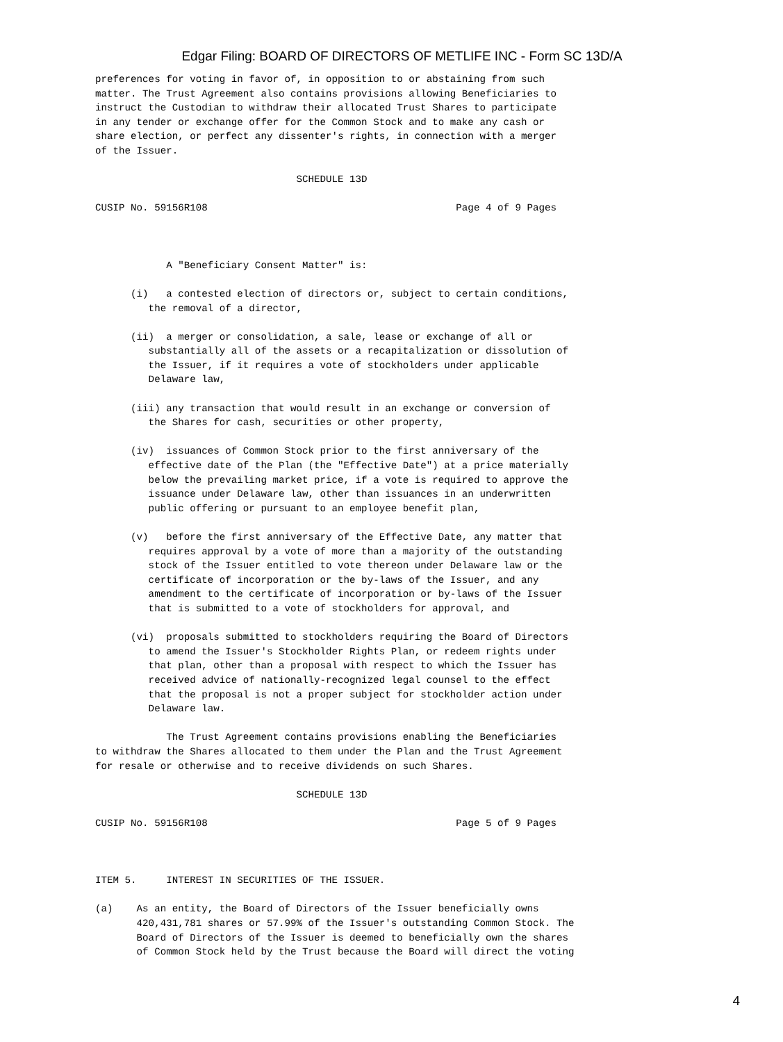Edgar Filing: BOARD OF DIRECTORS OF METLIFE INC - Form SC 13D/A
preferences for voting in favor of, in opposition to or abstaining from such
matter. The Trust Agreement also contains provisions allowing Beneficiaries to
instruct the Custodian to withdraw their allocated Trust Shares to participate
in any tender or exchange offer for the Common Stock and to make any cash or
share election, or perfect any dissenter's rights, in connection with a merger
of the Issuer.

                                  SCHEDULE 13D

CUSIP No. 59156R108                                          Page 4 of 9 Pages



            A "Beneficiary Consent Matter" is:

      (i)   a contested election of directors or, subject to certain conditions,
         the removal of a director,

      (ii)  a merger or consolidation, a sale, lease or exchange of all or
         substantially all of the assets or a recapitalization or dissolution of
         the Issuer, if it requires a vote of stockholders under applicable
         Delaware law,

      (iii) any transaction that would result in an exchange or conversion of
         the Shares for cash, securities or other property,

      (iv)  issuances of Common Stock prior to the first anniversary of the
         effective date of the Plan (the "Effective Date") at a price materially
         below the prevailing market price, if a vote is required to approve the
         issuance under Delaware law, other than issuances in an underwritten
         public offering or pursuant to an employee benefit plan,

      (v)   before the first anniversary of the Effective Date, any matter that
         requires approval by a vote of more than a majority of the outstanding
         stock of the Issuer entitled to vote thereon under Delaware law or the
         certificate of incorporation or the by-laws of the Issuer, and any
         amendment to the certificate of incorporation or by-laws of the Issuer
         that is submitted to a vote of stockholders for approval, and

      (vi)  proposals submitted to stockholders requiring the Board of Directors
         to amend the Issuer's Stockholder Rights Plan, or redeem rights under
         that plan, other than a proposal with respect to which the Issuer has
         received advice of nationally-recognized legal counsel to the effect
         that the proposal is not a proper subject for stockholder action under
         Delaware law.

            The Trust Agreement contains provisions enabling the Beneficiaries
to withdraw the Shares allocated to them under the Plan and the Trust Agreement
for resale or otherwise and to receive dividends on such Shares.

                                  SCHEDULE 13D

CUSIP No. 59156R108                                          Page 5 of 9 Pages



ITEM 5.     INTEREST IN SECURITIES OF THE ISSUER.

(a)    As an entity, the Board of Directors of the Issuer beneficially owns
       420,431,781 shares or 57.99% of the Issuer's outstanding Common Stock. The
       Board of Directors of the Issuer is deemed to beneficially own the shares
       of Common Stock held by the Trust because the Board will direct the voting
4